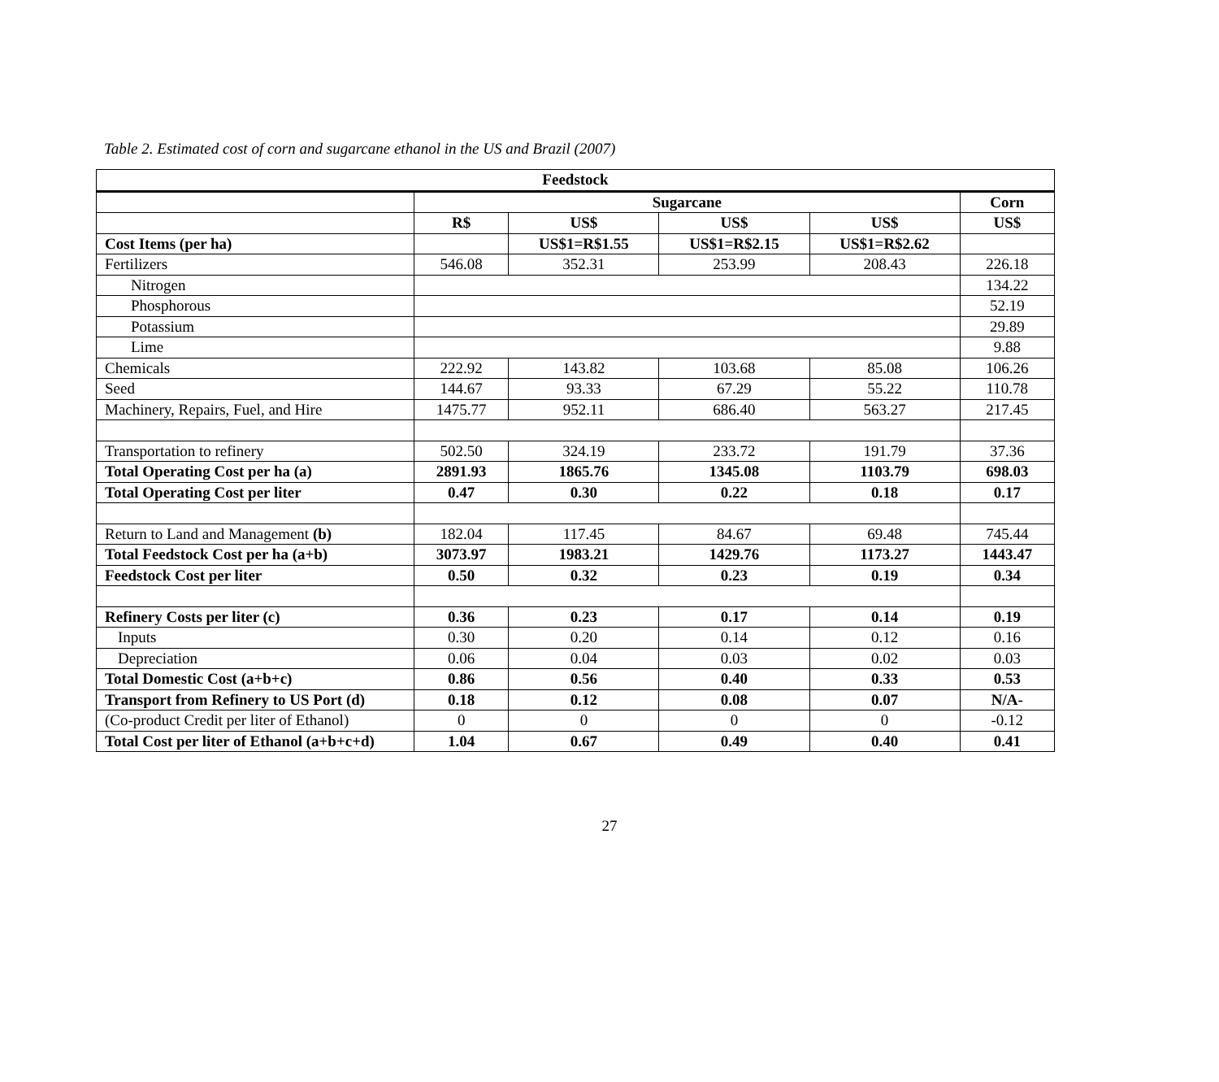Table 2. Estimated cost of corn and sugarcane ethanol in the US and Brazil (2007)
| Feedstock | | | | | |
| --- | --- | --- | --- | --- | --- |
| | Sugarcane | | | | Corn |
| | R$ | US$ | US$ | US$ | US$ |
| Cost Items (per ha) | | US$1=R$1.55 | US$1=R$2.15 | US$1=R$2.62 | |
| Fertilizers | 546.08 | 352.31 | 253.99 | 208.43 | 226.18 |
| Nitrogen | | | | | 134.22 |
| Phosphorous | | | | | 52.19 |
| Potassium | | | | | 29.89 |
| Lime | | | | | 9.88 |
| Chemicals | 222.92 | 143.82 | 103.68 | 85.08 | 106.26 |
| Seed | 144.67 | 93.33 | 67.29 | 55.22 | 110.78 |
| Machinery, Repairs, Fuel, and Hire | 1475.77 | 952.11 | 686.40 | 563.27 | 217.45 |
| Transportation to refinery | 502.50 | 324.19 | 233.72 | 191.79 | 37.36 |
| Total Operating Cost per ha (a) | 2891.93 | 1865.76 | 1345.08 | 1103.79 | 698.03 |
| Total Operating Cost per liter | 0.47 | 0.30 | 0.22 | 0.18 | 0.17 |
| Return to Land and Management (b) | 182.04 | 117.45 | 84.67 | 69.48 | 745.44 |
| Total Feedstock Cost per ha (a+b) | 3073.97 | 1983.21 | 1429.76 | 1173.27 | 1443.47 |
| Feedstock Cost per liter | 0.50 | 0.32 | 0.23 | 0.19 | 0.34 |
| Refinery Costs per liter (c) | 0.36 | 0.23 | 0.17 | 0.14 | 0.19 |
| Inputs | 0.30 | 0.20 | 0.14 | 0.12 | 0.16 |
| Depreciation | 0.06 | 0.04 | 0.03 | 0.02 | 0.03 |
| Total Domestic Cost (a+b+c) | 0.86 | 0.56 | 0.40 | 0.33 | 0.53 |
| Transport from Refinery to US Port (d) | 0.18 | 0.12 | 0.08 | 0.07 | N/A- |
| (Co-product Credit per liter of Ethanol) | 0 | 0 | 0 | 0 | -0.12 |
| Total Cost per liter of Ethanol (a+b+c+d) | 1.04 | 0.67 | 0.49 | 0.40 | 0.41 |
27